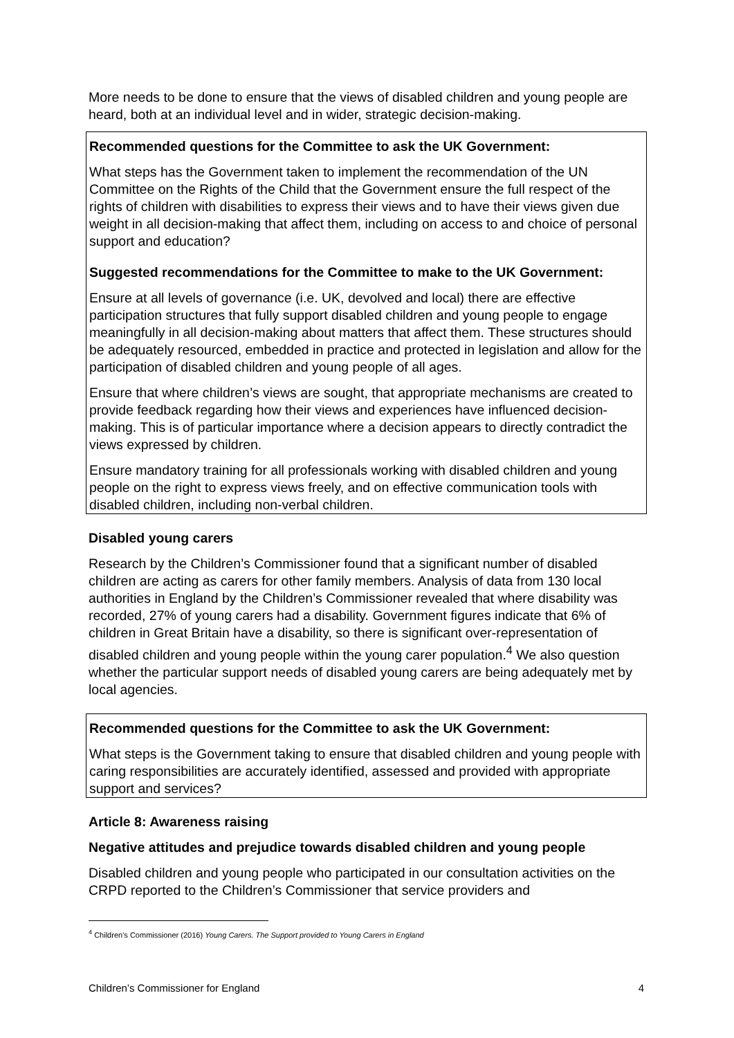More needs to be done to ensure that the views of disabled children and young people are heard, both at an individual level and in wider, strategic decision-making.
Recommended questions for the Committee to ask the UK Government:
What steps has the Government taken to implement the recommendation of the UN Committee on the Rights of the Child that the Government ensure the full respect of the rights of children with disabilities to express their views and to have their views given due weight in all decision-making that affect them, including on access to and choice of personal support and education?
Suggested recommendations for the Committee to make to the UK Government:
Ensure at all levels of governance (i.e. UK, devolved and local) there are effective participation structures that fully support disabled children and young people to engage meaningfully in all decision-making about matters that affect them. These structures should be adequately resourced, embedded in practice and protected in legislation and allow for the participation of disabled children and young people of all ages.
Ensure that where children’s views are sought, that appropriate mechanisms are created to provide feedback regarding how their views and experiences have influenced decision-making. This is of particular importance where a decision appears to directly contradict the views expressed by children.
Ensure mandatory training for all professionals working with disabled children and young people on the right to express views freely, and on effective communication tools with disabled children, including non-verbal children.
Disabled young carers
Research by the Children’s Commissioner found that a significant number of disabled children are acting as carers for other family members. Analysis of data from 130 local authorities in England by the Children’s Commissioner revealed that where disability was recorded, 27% of young carers had a disability. Government figures indicate that 6% of children in Great Britain have a disability, so there is significant over-representation of disabled children and young people within the young carer population.<sup>4</sup> We also question whether the particular support needs of disabled young carers are being adequately met by local agencies.
Recommended questions for the Committee to ask the UK Government:
What steps is the Government taking to ensure that disabled children and young people with caring responsibilities are accurately identified, assessed and provided with appropriate support and services?
Article 8: Awareness raising
Negative attitudes and prejudice towards disabled children and young people
Disabled children and young people who participated in our consultation activities on the CRPD reported to the Children’s Commissioner that service providers and
<sup>4</sup> Children’s Commissioner (2016) Young Carers. The Support provided to Young Carers in England
Children’s Commissioner for England 4